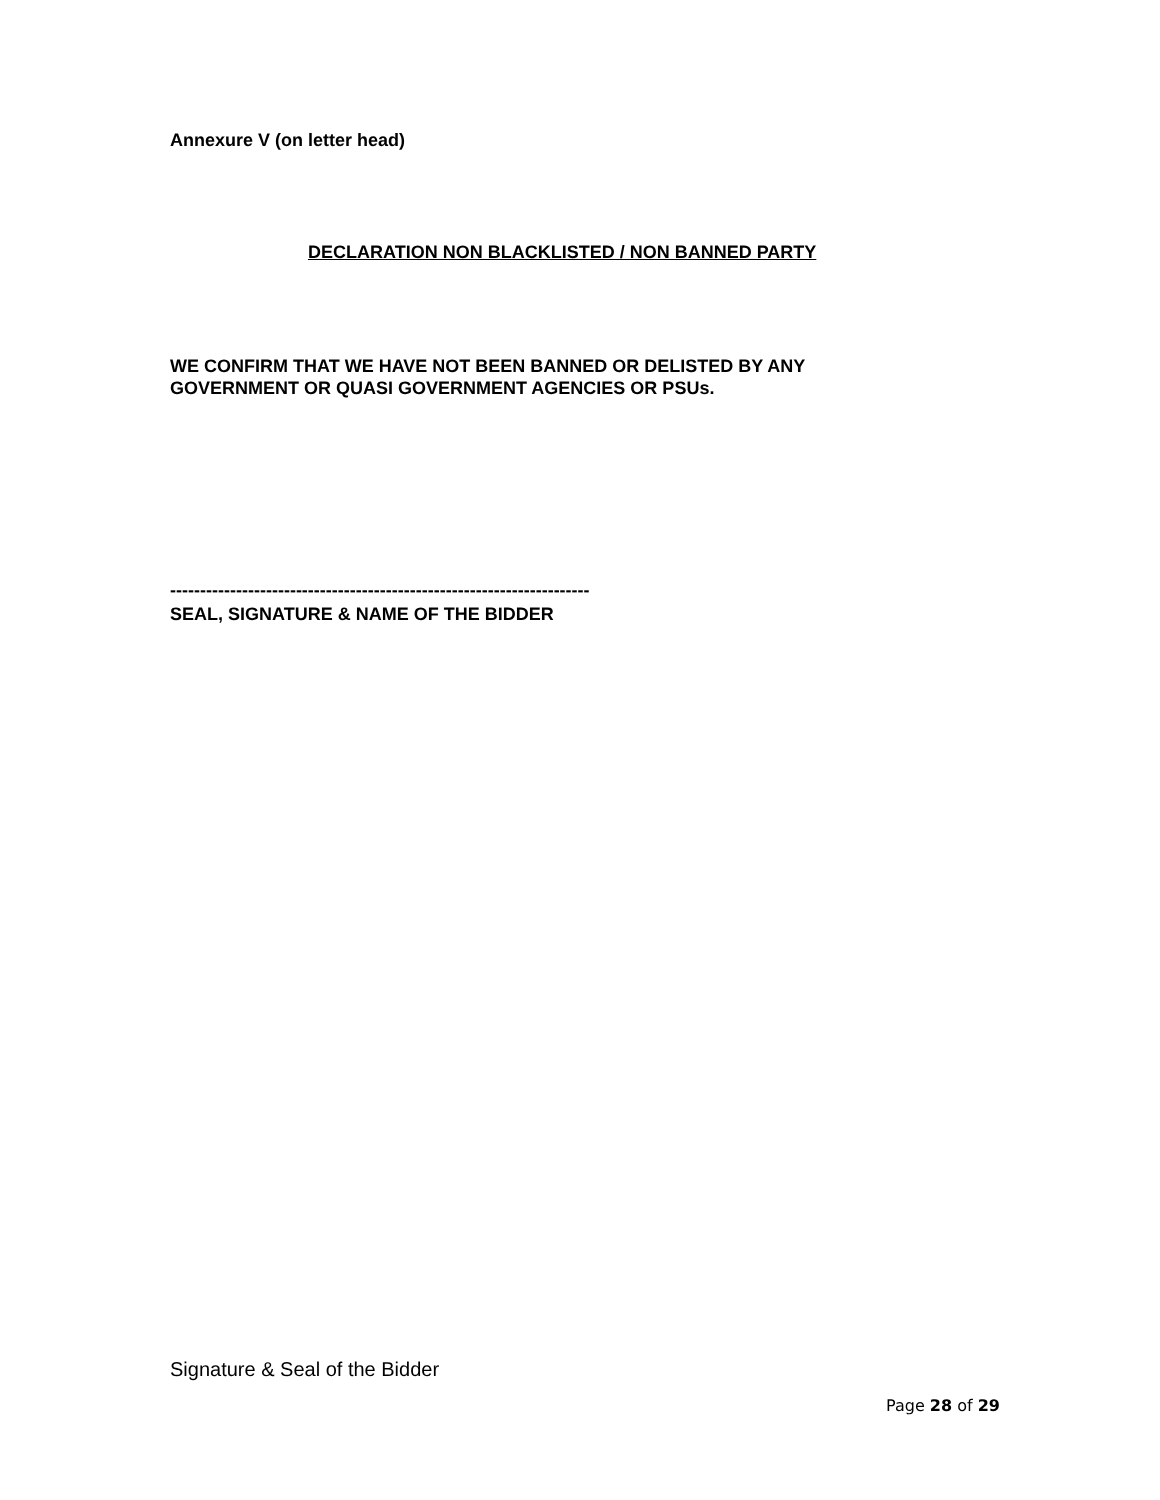Annexure V (on letter head)
DECLARATION NON BLACKLISTED / NON BANNED PARTY
WE CONFIRM THAT WE HAVE NOT BEEN BANNED OR DELISTED BY ANY
GOVERNMENT OR QUASI GOVERNMENT AGENCIES OR PSUs.
----------------------------------------------------------------------
SEAL, SIGNATURE & NAME OF THE BIDDER
Signature & Seal of the Bidder
Page 28 of 29